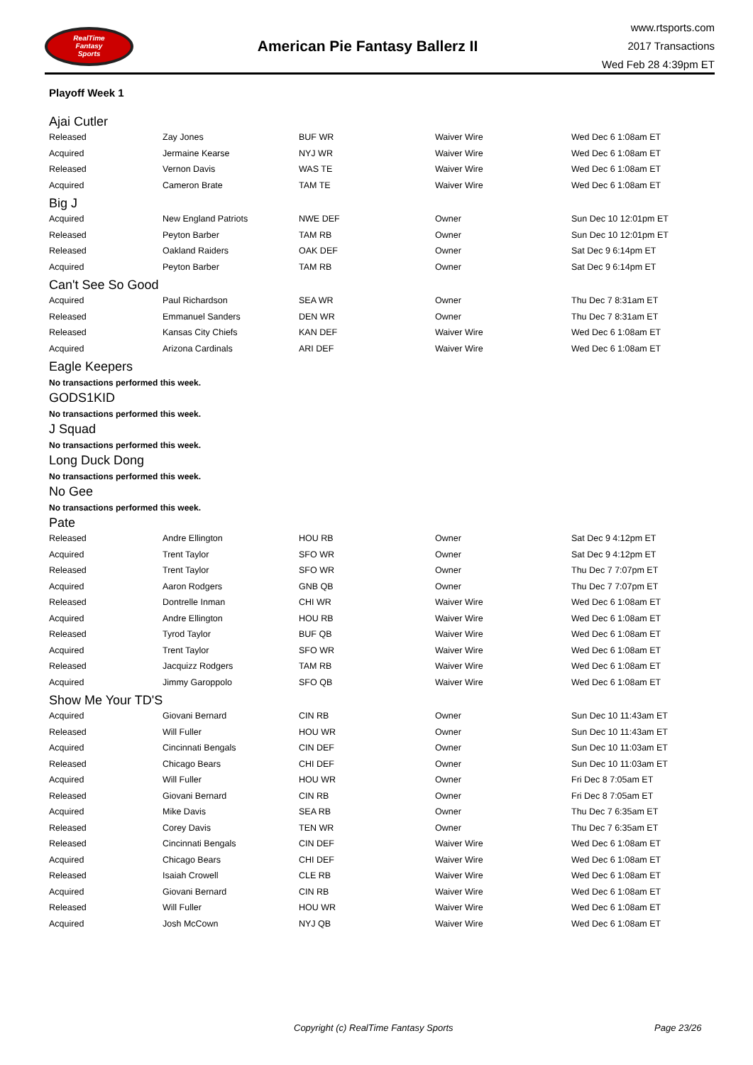RealTime
Fantasy
Sports
American Pie Fantasy Ballerz II
www.rtsports.com
2017 Transactions
Wed Feb 28 4:39pm ET
Playoff Week 1
Ajai Cutler
| Released | Zay Jones | BUF WR | Waiver Wire | Wed Dec 6 1:08am ET |
| Acquired | Jermaine Kearse | NYJ WR | Waiver Wire | Wed Dec 6 1:08am ET |
| Released | Vernon Davis | WAS TE | Waiver Wire | Wed Dec 6 1:08am ET |
| Acquired | Cameron Brate | TAM TE | Waiver Wire | Wed Dec 6 1:08am ET |
Big J
| Acquired | New England Patriots | NWE DEF | Owner | Sun Dec 10 12:01pm ET |
| Released | Peyton Barber | TAM RB | Owner | Sun Dec 10 12:01pm ET |
| Released | Oakland Raiders | OAK DEF | Owner | Sat Dec 9 6:14pm ET |
| Acquired | Peyton Barber | TAM RB | Owner | Sat Dec 9 6:14pm ET |
Can't See So Good
| Acquired | Paul Richardson | SEA WR | Owner | Thu Dec 7 8:31am ET |
| Released | Emmanuel Sanders | DEN WR | Owner | Thu Dec 7 8:31am ET |
| Released | Kansas City Chiefs | KAN DEF | Waiver Wire | Wed Dec 6 1:08am ET |
| Acquired | Arizona Cardinals | ARI DEF | Waiver Wire | Wed Dec 6 1:08am ET |
Eagle Keepers
No transactions performed this week.
GODS1KID
No transactions performed this week.
J Squad
No transactions performed this week.
Long Duck Dong
No transactions performed this week.
No Gee
No transactions performed this week.
Pate
| Released | Andre Ellington | HOU RB | Owner | Sat Dec 9 4:12pm ET |
| Acquired | Trent Taylor | SFO WR | Owner | Sat Dec 9 4:12pm ET |
| Released | Trent Taylor | SFO WR | Owner | Thu Dec 7 7:07pm ET |
| Acquired | Aaron Rodgers | GNB QB | Owner | Thu Dec 7 7:07pm ET |
| Released | Dontrelle Inman | CHI WR | Waiver Wire | Wed Dec 6 1:08am ET |
| Acquired | Andre Ellington | HOU RB | Waiver Wire | Wed Dec 6 1:08am ET |
| Released | Tyrod Taylor | BUF QB | Waiver Wire | Wed Dec 6 1:08am ET |
| Acquired | Trent Taylor | SFO WR | Waiver Wire | Wed Dec 6 1:08am ET |
| Released | Jacquizz Rodgers | TAM RB | Waiver Wire | Wed Dec 6 1:08am ET |
| Acquired | Jimmy Garoppolo | SFO QB | Waiver Wire | Wed Dec 6 1:08am ET |
Show Me Your TD'S
| Acquired | Giovani Bernard | CIN RB | Owner | Sun Dec 10 11:43am ET |
| Released | Will Fuller | HOU WR | Owner | Sun Dec 10 11:43am ET |
| Acquired | Cincinnati Bengals | CIN DEF | Owner | Sun Dec 10 11:03am ET |
| Released | Chicago Bears | CHI DEF | Owner | Sun Dec 10 11:03am ET |
| Acquired | Will Fuller | HOU WR | Owner | Fri Dec 8 7:05am ET |
| Released | Giovani Bernard | CIN RB | Owner | Fri Dec 8 7:05am ET |
| Acquired | Mike Davis | SEA RB | Owner | Thu Dec 7 6:35am ET |
| Released | Corey Davis | TEN WR | Owner | Thu Dec 7 6:35am ET |
| Released | Cincinnati Bengals | CIN DEF | Waiver Wire | Wed Dec 6 1:08am ET |
| Acquired | Chicago Bears | CHI DEF | Waiver Wire | Wed Dec 6 1:08am ET |
| Released | Isaiah Crowell | CLE RB | Waiver Wire | Wed Dec 6 1:08am ET |
| Acquired | Giovani Bernard | CIN RB | Waiver Wire | Wed Dec 6 1:08am ET |
| Released | Will Fuller | HOU WR | Waiver Wire | Wed Dec 6 1:08am ET |
| Acquired | Josh McCown | NYJ QB | Waiver Wire | Wed Dec 6 1:08am ET |
Copyright (c) RealTime Fantasy Sports Page 23/26